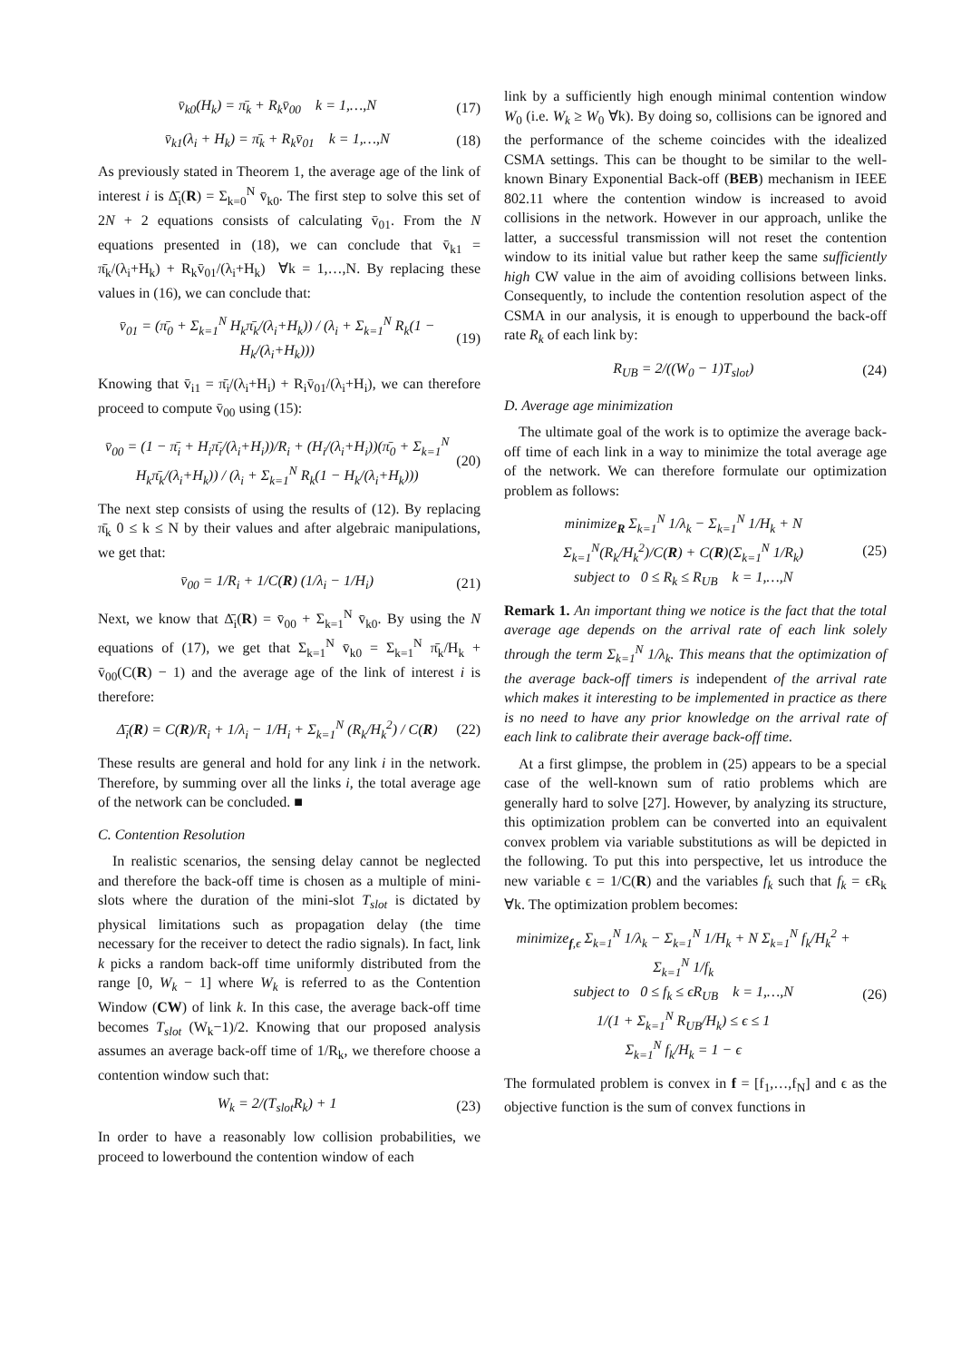v̄<sub>k0</sub>(H<sub>k</sub>) = π̄<sub>k</sub> + R<sub>k</sub>v̄<sub>00</sub> k = 1,…,N (17)
v̄<sub>k1</sub>(λ<sub>i</sub> + H<sub>k</sub>) = π̄<sub>k</sub> + R<sub>k</sub>v̄<sub>01</sub> k = 1,…,N (18)
As previously stated in Theorem 1, the average age of the link of interest i is Δ̄<sub>i</sub>(R) = Σ<sub>k=0</sub><sup>N</sup> v̄<sub>k0</sub>. The first step to solve this set of 2N + 2 equations consists of calculating v̄<sub>01</sub>. From the N equations presented in (18), we can conclude that v̄<sub>k1</sub> = π̄<sub>k</sub>/(λ<sub>i</sub>+H<sub>k</sub>) + R<sub>k</sub>v̄<sub>01</sub>/(λ<sub>i</sub>+H<sub>k</sub>) ∀k = 1,…,N. By replacing these values in (16), we can conclude that:
v̄<sub>01</sub> = (π̄<sub>0</sub> + Σ<sub>k=1</sub><sup>N</sup> H<sub>k</sub>π̄<sub>k</sub>/(λ<sub>i</sub>+H<sub>k</sub>)) / (λ<sub>i</sub> + Σ<sub>k=1</sub><sup>N</sup> R<sub>k</sub>(1 − H<sub>k</sub>/(λ<sub>i</sub>+H<sub>k</sub>))) (19)
Knowing that v̄<sub>i1</sub> = π̄<sub>i</sub>/(λ<sub>i</sub>+H<sub>i</sub>) + R<sub>i</sub>v̄<sub>01</sub>/(λ<sub>i</sub>+H<sub>i</sub>), we can therefore proceed to compute v̄<sub>00</sub> using (15):
v̄<sub>00</sub> = (1 − π̄<sub>i</sub> + H<sub>i</sub>π̄<sub>i</sub>/(λ<sub>i</sub>+H<sub>i</sub>))/R<sub>i</sub> + (H<sub>i</sub>/(λ<sub>i</sub>+H<sub>i</sub>))(π̄<sub>0</sub> + Σ<sub>k=1</sub><sup>N</sup> H<sub>k</sub>π̄<sub>k</sub>/(λ<sub>i</sub>+H<sub>k</sub>)) / (λ<sub>i</sub> + Σ<sub>k=1</sub><sup>N</sup> R<sub>k</sub>(1 − H<sub>k</sub>/(λ<sub>i</sub>+H<sub>k</sub>))) (20)
The next step consists of using the results of (12). By replacing π̄<sub>k</sub> 0 ≤ k ≤ N by their values and after algebraic manipulations, we get that:
v̄<sub>00</sub> = 1/R<sub>i</sub> + 1/C(R) (1/λ<sub>i</sub> − 1/H<sub>i</sub>) (21)
Next, we know that Δ̄<sub>i</sub>(R) = v̄<sub>00</sub> + Σ<sub>k=1</sub><sup>N</sup> v̄<sub>k0</sub>. By using the N equations of (17), we get that Σ<sub>k=1</sub><sup>N</sup> v̄<sub>k0</sub> = Σ<sub>k=1</sub><sup>N</sup> π̄<sub>k</sub>/H<sub>k</sub> + v̄<sub>00</sub>(C(R) − 1) and the average age of the link of interest i is therefore:
Δ̄<sub>i</sub>(R) = C(R)/R<sub>i</sub> + 1/λ<sub>i</sub> − 1/H<sub>i</sub> + Σ<sub>k=1</sub><sup>N</sup> (R<sub>k</sub>/H<sub>k</sub><sup>2</sup>) / C(R) (22)
These results are general and hold for any link i in the network. Therefore, by summing over all the links i, the total average age of the network can be concluded. ■
C. Contention Resolution
In realistic scenarios, the sensing delay cannot be neglected and therefore the back-off time is chosen as a multiple of mini-slots where the duration of the mini-slot T<sub>slot</sub> is dictated by physical limitations such as propagation delay (the time necessary for the receiver to detect the radio signals). In fact, link k picks a random back-off time uniformly distributed from the range [0, W<sub>k</sub> − 1] where W<sub>k</sub> is referred to as the Contention Window (CW) of link k. In this case, the average back-off time becomes T<sub>slot</sub> (W<sub>k</sub>−1)/2. Knowing that our proposed analysis assumes an average back-off time of 1/R<sub>k</sub>, we therefore choose a contention window such that:
W<sub>k</sub> = 2/(T<sub>slot</sub>R<sub>k</sub>) + 1 (23)
In order to have a reasonably low collision probabilities, we proceed to lowerbound the contention window of each
link by a sufficiently high enough minimal contention window W<sub>0</sub> (i.e. W<sub>k</sub> ≥ W<sub>0</sub> ∀k). By doing so, collisions can be ignored and the performance of the scheme coincides with the idealized CSMA settings. This can be thought to be similar to the well-known Binary Exponential Back-off (BEB) mechanism in IEEE 802.11 where the contention window is increased to avoid collisions in the network. However in our approach, unlike the latter, a successful transmission will not reset the contention window to its initial value but rather keep the same sufficiently high CW value in the aim of avoiding collisions between links. Consequently, to include the contention resolution aspect of the CSMA in our analysis, it is enough to upperbound the back-off rate R<sub>k</sub> of each link by:
R<sub>UB</sub> = 2/((W<sub>0</sub> − 1)T<sub>slot</sub>) (24)
D. Average age minimization
The ultimate goal of the work is to optimize the average back-off time of each link in a way to minimize the total average age of the network. We can therefore formulate our optimization problem as follows:
minimize<sub>R</sub> Σ<sub>k=1</sub><sup>N</sup> 1/λ<sub>k</sub> − Σ<sub>k=1</sub><sup>N</sup> 1/H<sub>k</sub> + N Σ<sub>k=1</sub><sup>N</sup>(R<sub>k</sub>/H<sub>k</sub><sup>2</sup>)/C(R) + C(R)(Σ<sub>k=1</sub><sup>N</sup> 1/R<sub>k</sub>)
subject to 0 ≤ R<sub>k</sub> ≤ R<sub>UB</sub> k = 1,…,N (25)
Remark 1. An important thing we notice is the fact that the total average age depends on the arrival rate of each link solely through the term Σ<sub>k=1</sub><sup>N</sup> 1/λ<sub>k</sub>. This means that the optimization of the average back-off timers is independent of the arrival rate which makes it interesting to be implemented in practice as there is no need to have any prior knowledge on the arrival rate of each link to calibrate their average back-off time.
At a first glimpse, the problem in (25) appears to be a special case of the well-known sum of ratio problems which are generally hard to solve [27]. However, by analyzing its structure, this optimization problem can be converted into an equivalent convex problem via variable substitutions as will be depicted in the following. To put this into perspective, let us introduce the new variable ϵ = 1/C(R) and the variables f<sub>k</sub> such that f<sub>k</sub> = ϵR<sub>k</sub> ∀k. The optimization problem becomes:
minimize<sub>f,ϵ</sub> Σ<sub>k=1</sub><sup>N</sup> 1/λ<sub>k</sub> − Σ<sub>k=1</sub><sup>N</sup> 1/H<sub>k</sub> + N Σ<sub>k=1</sub><sup>N</sup> f<sub>k</sub>/H<sub>k</sub><sup>2</sup> + Σ<sub>k=1</sub><sup>N</sup> 1/f<sub>k</sub>
subject to 0 ≤ f<sub>k</sub> ≤ ϵR<sub>UB</sub> k = 1,…,N
1/(1 + Σ<sub>k=1</sub><sup>N</sup> R<sub>UB</sub>/H<sub>k</sub>) ≤ ϵ ≤ 1
Σ<sub>k=1</sub><sup>N</sup> f<sub>k</sub>/H<sub>k</sub> = 1 − ϵ (26)
The formulated problem is convex in f = [f<sub>1</sub>,…,f<sub>N</sub>] and ϵ as the objective function is the sum of convex functions in